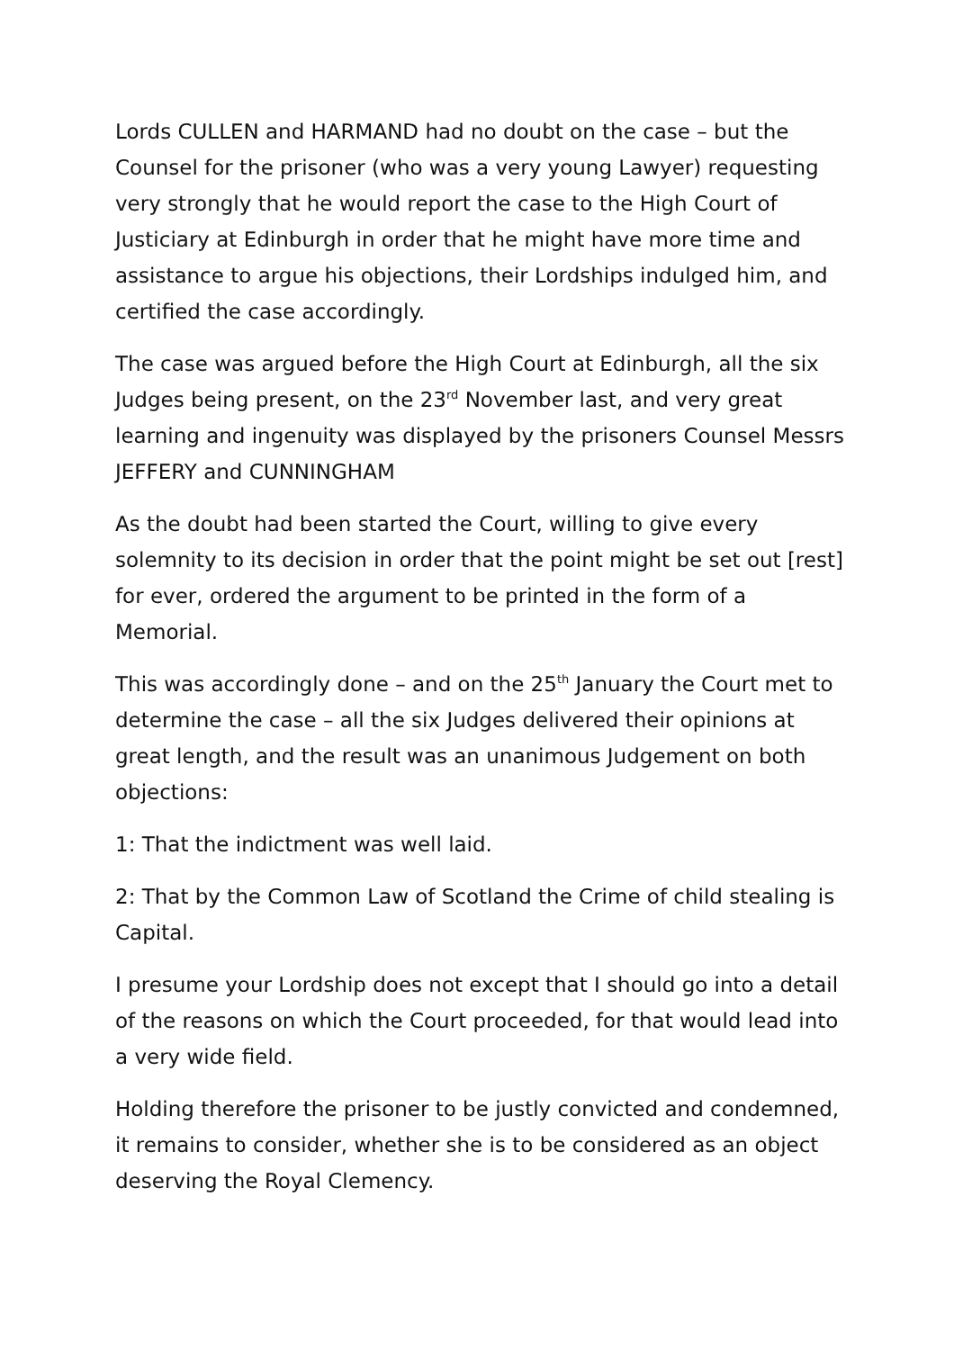Lords CULLEN and HARMAND had no doubt on the case – but the Counsel for the prisoner (who was a very young Lawyer) requesting very strongly that he would report the case to the High Court of Justiciary at Edinburgh in order that he might have more time and assistance to argue his objections, their Lordships indulged him, and certified the case accordingly.
The case was argued before the High Court at Edinburgh, all the six Judges being present, on the 23<sup>rd</sup> November last, and very great learning and ingenuity was displayed by the prisoners Counsel Messrs JEFFERY and CUNNINGHAM
As the doubt had been started the Court, willing to give every solemnity to its decision in order that the point might be set out [rest] for ever, ordered the argument to be printed in the form of a Memorial.
This was accordingly done – and on the 25<sup>th</sup> January the Court met to determine the case – all the six Judges delivered their opinions at great length, and the result was an unanimous Judgement on both objections:
1: That the indictment was well laid.
2: That by the Common Law of Scotland the Crime of child stealing is Capital.
I presume your Lordship does not except that I should go into a detail of the reasons on which the Court proceeded, for that would lead into a very wide field.
Holding therefore the prisoner to be justly convicted and condemned, it remains to consider, whether she is to be considered as an object deserving the Royal Clemency.